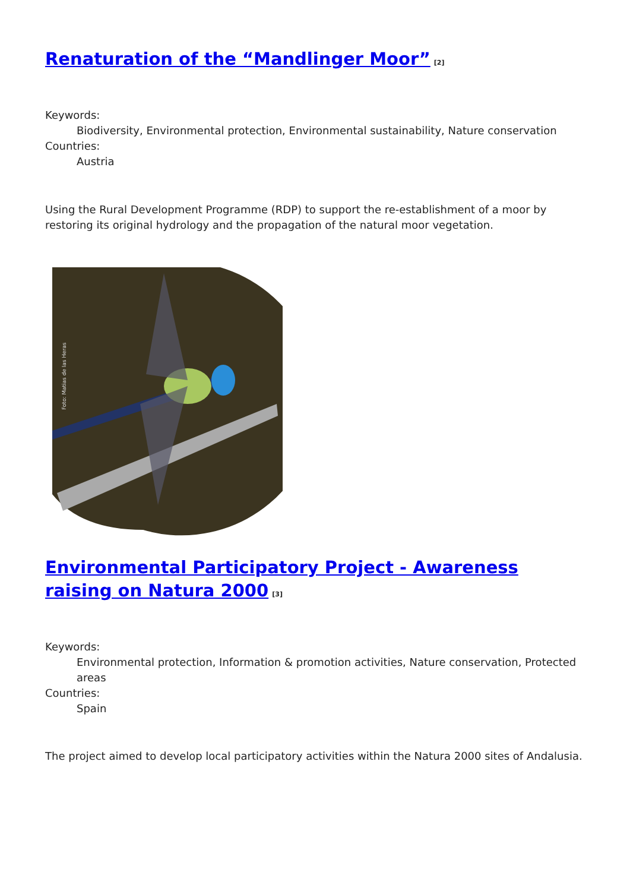Renaturation of the “Mandlinger Moor”<sup>[2]</sup>
Keywords:
Biodiversity, Environmental protection, Environmental sustainability, Nature conservation
Countries:
Austria
Using the Rural Development Programme (RDP) to support the re-establishment of a moor by restoring its original hydrology and the propagation of the natural moor vegetation.
Foto: Matias de las Heras
Environmental Participatory Project - Awareness raising on Natura 2000<sup>[3]</sup>
Keywords:
Environmental protection, Information & promotion activities, Nature conservation, Protected areas
Countries:
Spain
The project aimed to develop local participatory activities within the Natura 2000 sites of Andalusia.